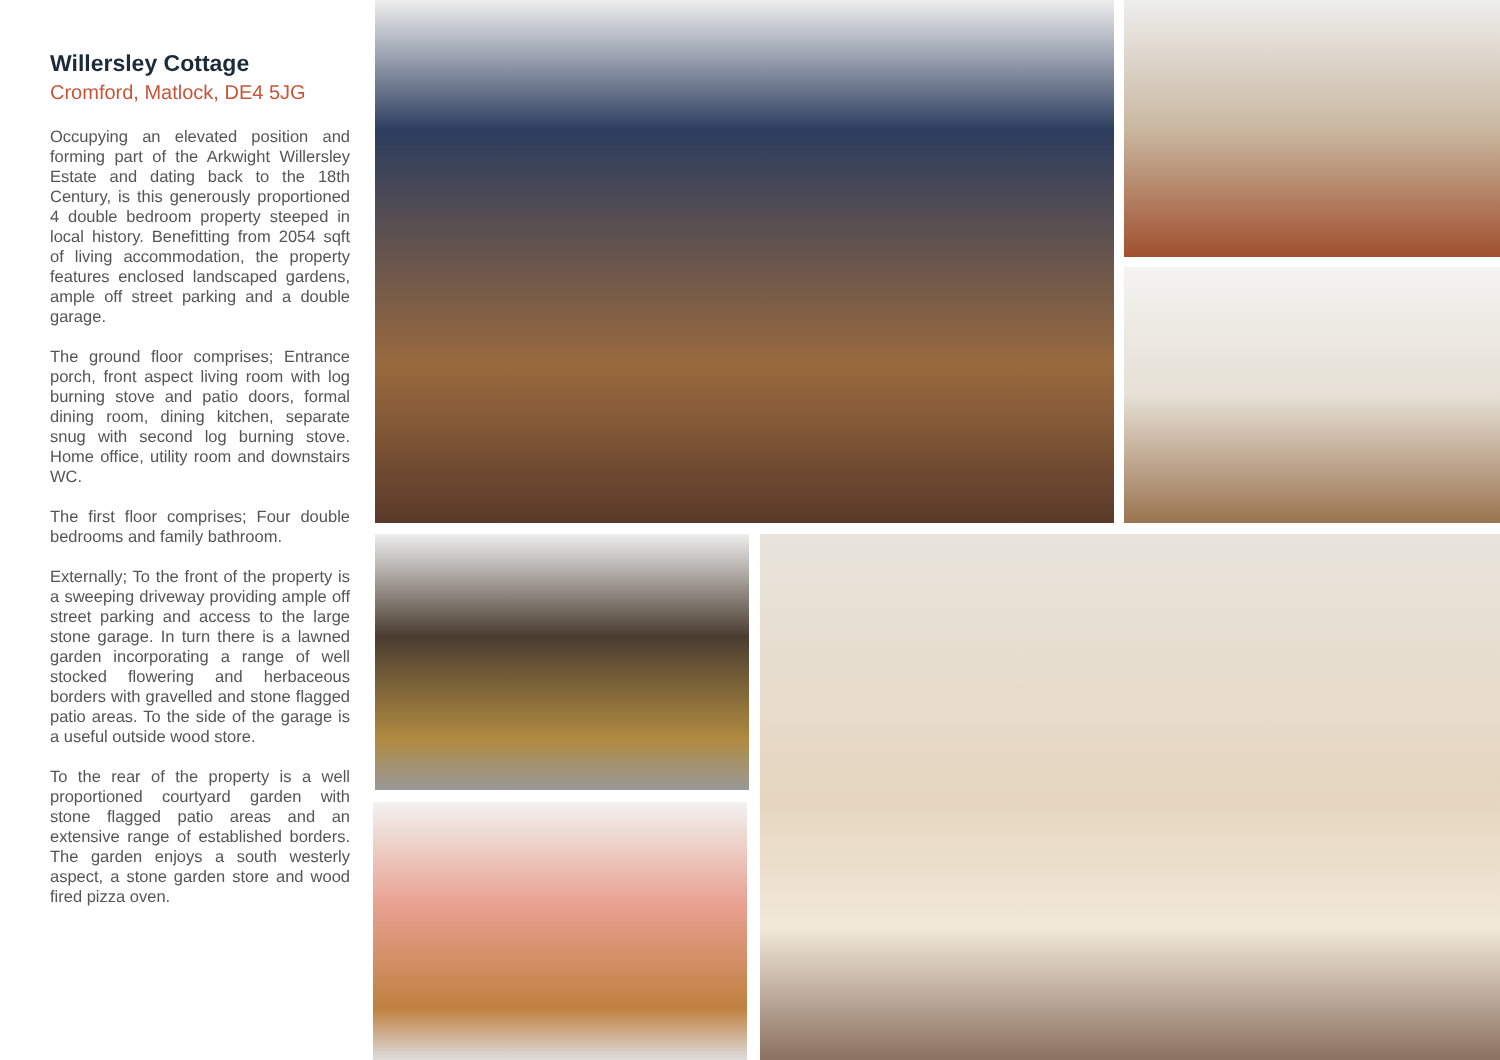Willersley Cottage
Cromford, Matlock, DE4 5JG
Occupying an elevated position and forming part of the Arkwight Willersley Estate and dating back to the 18th Century, is this generously proportioned 4 double bedroom property steeped in local history. Benefitting from 2054 sqft of living accommodation, the property features enclosed landscaped gardens, ample off street parking and a double garage.
The ground floor comprises; Entrance porch, front aspect living room with log burning stove and patio doors, formal dining room, dining kitchen, separate snug with second log burning stove. Home office, utility room and downstairs WC.
The first floor comprises; Four double bedrooms and family bathroom.
Externally; To the front of the property is a sweeping driveway providing ample off street parking and access to the large stone garage. In turn there is a lawned garden incorporating a range of well stocked flowering and herbaceous borders with gravelled and stone flagged patio areas. To the side of the garage is a useful outside wood store.
To the rear of the property is a well proportioned courtyard garden with stone flagged patio areas and an extensive range of established borders. The garden enjoys a south westerly aspect, a stone garden store and wood fired pizza oven.